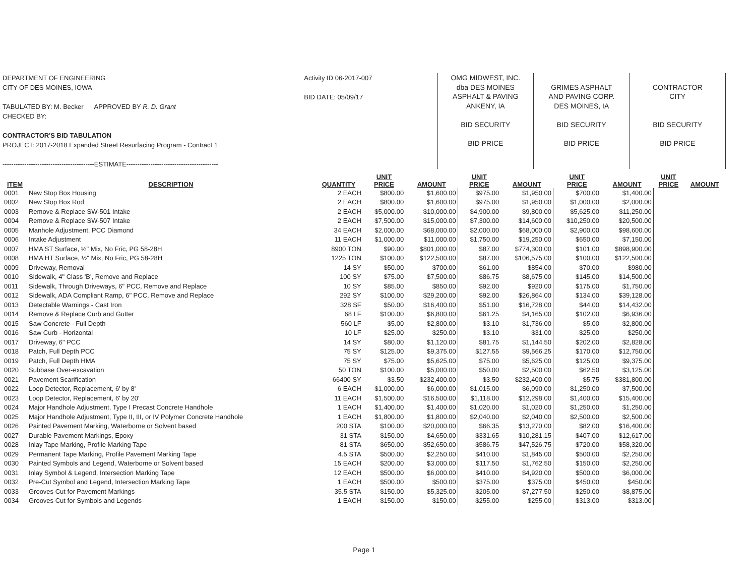DEPARTMENT OF ENGINEERING
CITY OF DES MOINES, IOWA
TABULATED BY: M. Becker APPROVED BY R. D. Grant
CHECKED BY:
CONTRACTOR'S BID TABULATION
PROJECT: 2017-2018 Expanded Street Resurfacing Program - Contract 1
------------------------------------------ESTIMATE------------------------------------------
Activity ID 06-2017-007
BID DATE: 05/09/17
OMG MIDWEST, INC.
dba DES MOINES
ASPHALT & PAVING
ANKENY, IA
BID SECURITY
BID PRICE
GRIMES ASPHALT
AND PAVING CORP.
DES MOINES, IA
BID SECURITY
BID PRICE
CONTRACTOR
CITY
BID SECURITY
BID PRICE
| ITEM | DESCRIPTION | QUANTITY | UNIT PRICE | AMOUNT | UNIT PRICE | AMOUNT | UNIT PRICE | AMOUNT | UNIT PRICE | AMOUNT |
| --- | --- | --- | --- | --- | --- | --- | --- | --- | --- | --- |
| 0001 | New Stop Box Housing | 2 EACH | $800.00 | $1,600.00 | $975.00 | $1,950.00 | $700.00 | $1,400.00 | | |
| 0002 | New Stop Box Rod | 2 EACH | $800.00 | $1,600.00 | $975.00 | $1,950.00 | $1,000.00 | $2,000.00 | | |
| 0003 | Remove & Replace SW-501 Intake | 2 EACH | $5,000.00 | $10,000.00 | $4,900.00 | $9,800.00 | $5,625.00 | $11,250.00 | | |
| 0004 | Remove & Replace SW-507 Intake | 2 EACH | $7,500.00 | $15,000.00 | $7,300.00 | $14,600.00 | $10,250.00 | $20,500.00 | | |
| 0005 | Manhole Adjustment, PCC Diamond | 34 EACH | $2,000.00 | $68,000.00 | $2,000.00 | $68,000.00 | $2,900.00 | $98,600.00 | | |
| 0006 | Intake Adjustment | 11 EACH | $1,000.00 | $11,000.00 | $1,750.00 | $19,250.00 | $650.00 | $7,150.00 | | |
| 0007 | HMA ST Surface, ½" Mix, No Fric, PG 58-28H | 8900 TON | $90.00 | $801,000.00 | $87.00 | $774,300.00 | $101.00 | $898,900.00 | | |
| 0008 | HMA HT Surface, ½" Mix, No Fric, PG 58-28H | 1225 TON | $100.00 | $122,500.00 | $87.00 | $106,575.00 | $100.00 | $122,500.00 | | |
| 0009 | Driveway, Removal | 14 SY | $50.00 | $700.00 | $61.00 | $854.00 | $70.00 | $980.00 | | |
| 0010 | Sidewalk, 4" Class 'B', Remove and Replace | 100 SY | $75.00 | $7,500.00 | $86.75 | $8,675.00 | $145.00 | $14,500.00 | | |
| 0011 | Sidewalk, Through Driveways, 6" PCC, Remove and Replace | 10 SY | $85.00 | $850.00 | $92.00 | $920.00 | $175.00 | $1,750.00 | | |
| 0012 | Sidewalk, ADA Compliant Ramp, 6" PCC, Remove and Replace | 292 SY | $100.00 | $29,200.00 | $92.00 | $26,864.00 | $134.00 | $39,128.00 | | |
| 0013 | Detectable Warnings - Cast Iron | 328 SF | $50.00 | $16,400.00 | $51.00 | $16,728.00 | $44.00 | $14,432.00 | | |
| 0014 | Remove & Replace Curb and Gutter | 68 LF | $100.00 | $6,800.00 | $61.25 | $4,165.00 | $102.00 | $6,936.00 | | |
| 0015 | Saw Concrete - Full Depth | 560 LF | $5.00 | $2,800.00 | $3.10 | $1,736.00 | $5.00 | $2,800.00 | | |
| 0016 | Saw Curb - Horizontal | 10 LF | $25.00 | $250.00 | $3.10 | $31.00 | $25.00 | $250.00 | | |
| 0017 | Driveway, 6" PCC | 14 SY | $80.00 | $1,120.00 | $81.75 | $1,144.50 | $202.00 | $2,828.00 | | |
| 0018 | Patch, Full Depth PCC | 75 SY | $125.00 | $9,375.00 | $127.55 | $9,566.25 | $170.00 | $12,750.00 | | |
| 0019 | Patch, Full Depth HMA | 75 SY | $75.00 | $5,625.00 | $75.00 | $5,625.00 | $125.00 | $9,375.00 | | |
| 0020 | Subbase Over-excavation | 50 TON | $100.00 | $5,000.00 | $50.00 | $2,500.00 | $62.50 | $3,125.00 | | |
| 0021 | Pavement Scarification | 66400 SY | $3.50 | $232,400.00 | $3.50 | $232,400.00 | $5.75 | $381,800.00 | | |
| 0022 | Loop Detector, Replacement, 6' by 8' | 6 EACH | $1,000.00 | $6,000.00 | $1,015.00 | $6,090.00 | $1,250.00 | $7,500.00 | | |
| 0023 | Loop Detector, Replacement, 6' by 20' | 11 EACH | $1,500.00 | $16,500.00 | $1,118.00 | $12,298.00 | $1,400.00 | $15,400.00 | | |
| 0024 | Major Handhole Adjustment, Type I Precast Concrete Handhole | 1 EACH | $1,400.00 | $1,400.00 | $1,020.00 | $1,020.00 | $1,250.00 | $1,250.00 | | |
| 0025 | Major Handhole Adjustment, Type II, III, or IV Polymer Concrete Handhole | 1 EACH | $1,800.00 | $1,800.00 | $2,040.00 | $2,040.00 | $2,500.00 | $2,500.00 | | |
| 0026 | Painted Pavement Marking, Waterborne or Solvent based | 200 STA | $100.00 | $20,000.00 | $66.35 | $13,270.00 | $82.00 | $16,400.00 | | |
| 0027 | Durable Pavement Markings, Epoxy | 31 STA | $150.00 | $4,650.00 | $331.65 | $10,281.15 | $407.00 | $12,617.00 | | |
| 0028 | Inlay Tape Marking, Profile Marking Tape | 81 STA | $650.00 | $52,650.00 | $586.75 | $47,526.75 | $720.00 | $58,320.00 | | |
| 0029 | Permanent Tape Marking, Profile Pavement Marking Tape | 4.5 STA | $500.00 | $2,250.00 | $410.00 | $1,845.00 | $500.00 | $2,250.00 | | |
| 0030 | Painted Symbols and Legend, Waterborne or Solvent based | 15 EACH | $200.00 | $3,000.00 | $117.50 | $1,762.50 | $150.00 | $2,250.00 | | |
| 0031 | Inlay Symbol & Legend, Intersection Marking Tape | 12 EACH | $500.00 | $6,000.00 | $410.00 | $4,920.00 | $500.00 | $6,000.00 | | |
| 0032 | Pre-Cut Symbol and Legend, Intersection Marking Tape | 1 EACH | $500.00 | $500.00 | $375.00 | $375.00 | $450.00 | $450.00 | | |
| 0033 | Grooves Cut for Pavement Markings | 35.5 STA | $150.00 | $5,325.00 | $205.00 | $7,277.50 | $250.00 | $8,875.00 | | |
| 0034 | Grooves Cut for Symbols and Legends | 1 EACH | $150.00 | $150.00 | $255.00 | $255.00 | $313.00 | $313.00 | | |
Page 1